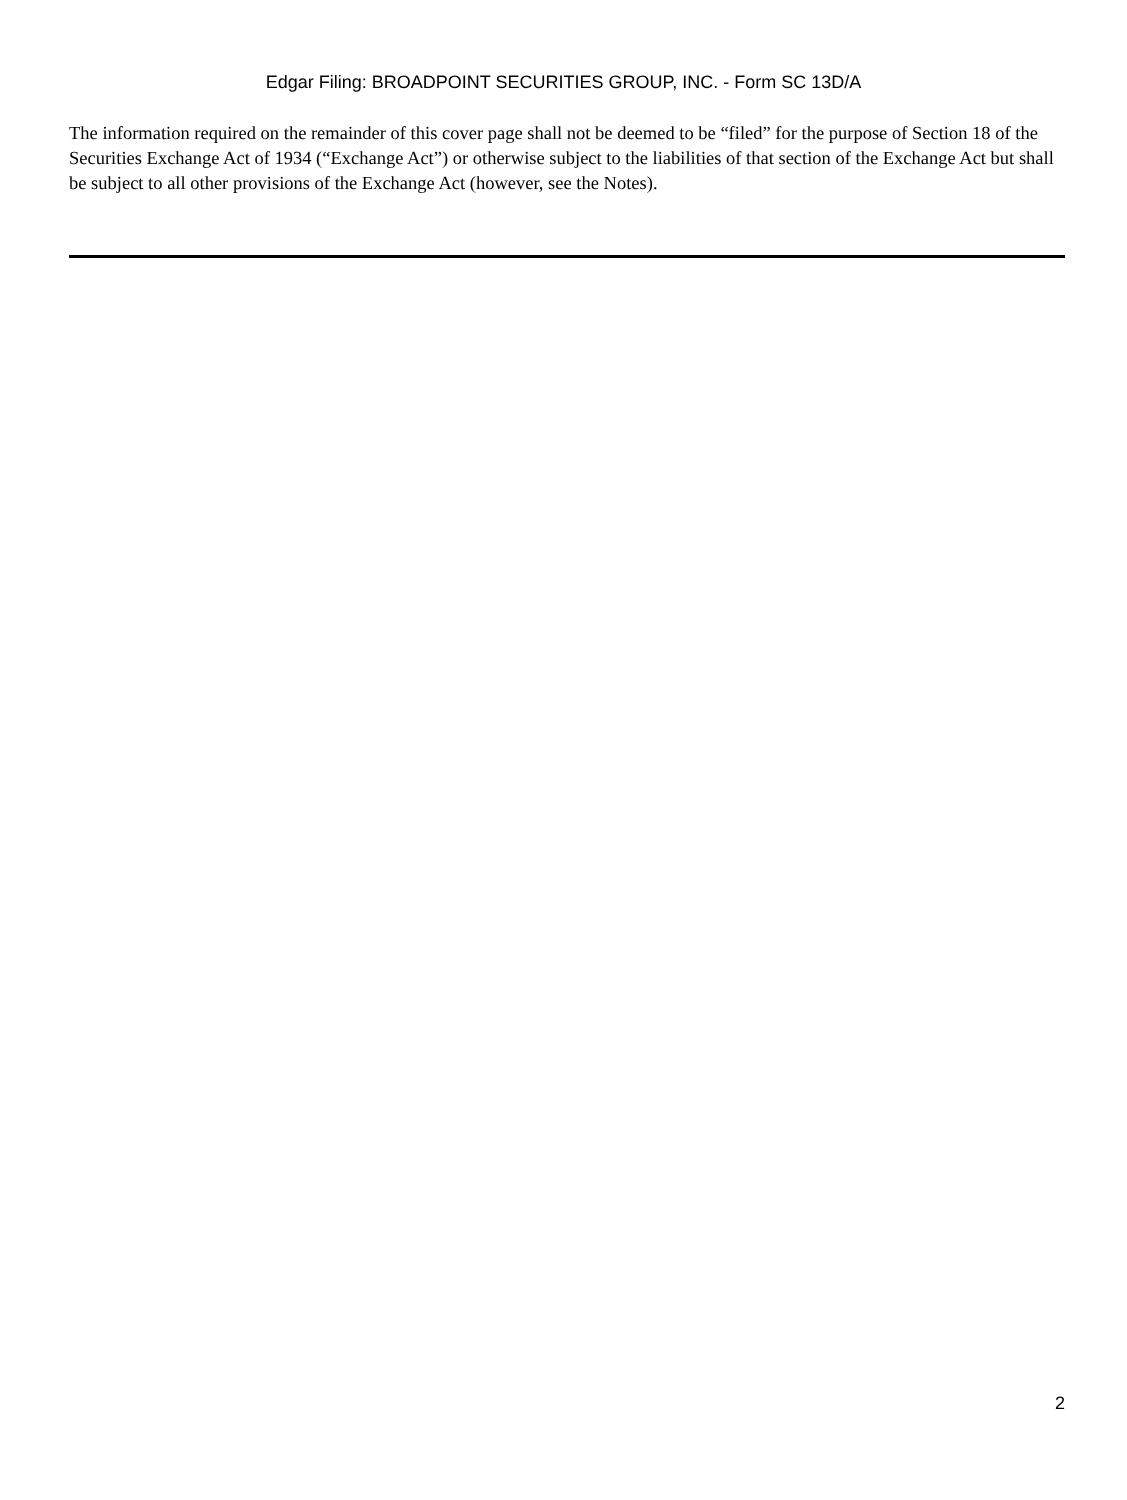Edgar Filing: BROADPOINT SECURITIES GROUP, INC. - Form SC 13D/A
The information required on the remainder of this cover page shall not be deemed to be “filed” for the purpose of Section 18 of the Securities Exchange Act of 1934 (“Exchange Act”) or otherwise subject to the liabilities of that section of the Exchange Act but shall be subject to all other provisions of the Exchange Act (however, see the Notes).
2